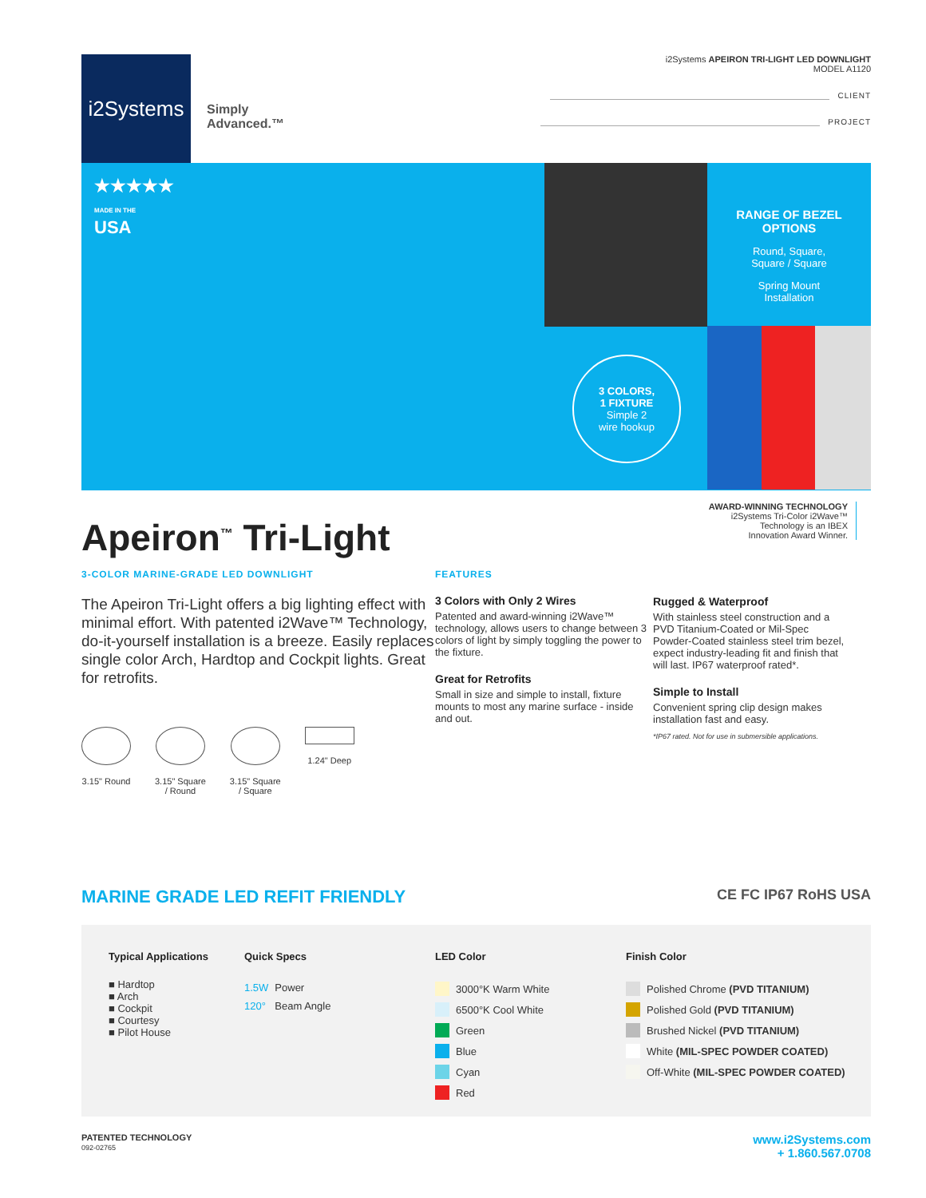i2Systems
Simply
Advanced.™
i2Systems APEIRON TRI-LIGHT LED DOWNLIGHT
MODEL A1120
CLIENT
PROJECT
★★★★★
MADE IN THE
USA
RANGE OF BEZEL OPTIONS
Round, Square,
Square / Square
Spring Mount
Installation
3 COLORS,
1 FIXTURE
Simple 2
wire hookup
Apeiron<sup>™</sup> Tri-Light
AWARD-WINNING TECHNOLOGY
i2Systems Tri-Color i2Wave™
Technology is an IBEX
Innovation Award Winner.
3-COLOR MARINE-GRADE LED DOWNLIGHT
The Apeiron Tri-Light offers a big lighting effect with minimal effort. With patented i2Wave™ Technology, do-it-yourself installation is a breeze. Easily replaces single color Arch, Hardtop and Cockpit lights. Great for retrofits.
3.15" Round 3.15" Square
/ Round
3.15" Square
/ Square
1.24" Deep
FEATURES
3 Colors with Only 2 Wires
Patented and award-winning i2Wave™ technology, allows users to change between 3 colors of light by simply toggling the power to the fixture.
Great for Retrofits
Small in size and simple to install, fixture mounts to most any marine surface - inside and out.
Rugged & Waterproof
With stainless steel construction and a PVD Titanium-Coated or Mil-Spec Powder-Coated stainless steel trim bezel, expect industry-leading fit and finish that will last. IP67 waterproof rated*.
Simple to Install
Convenient spring clip design makes installation fast and easy.
*IP67 rated. Not for use in submersible applications.
MARINE GRADE LED REFIT FRIENDLY CE FC IP67 RoHS USA
Typical Applications
■ Hardtop
■ Arch
■ Cockpit
■ Courtesy
■ Pilot House
Quick Specs
| 1.5W | Power |
| 120° | Beam Angle |
LED Color
| | 3000°K Warm White |
| | 6500°K Cool White |
| | Green |
| | Blue |
| | Cyan |
| | Red |
Finish Color
| | Polished Chrome (PVD TITANIUM) |
| | Polished Gold (PVD TITANIUM) |
| | Brushed Nickel (PVD TITANIUM) |
| | White (MIL-SPEC POWDER COATED) |
| | Off-White (MIL-SPEC POWDER COATED) |
PATENTED TECHNOLOGY
092-02765
www.i2Systems.com
+ 1.860.567.0708